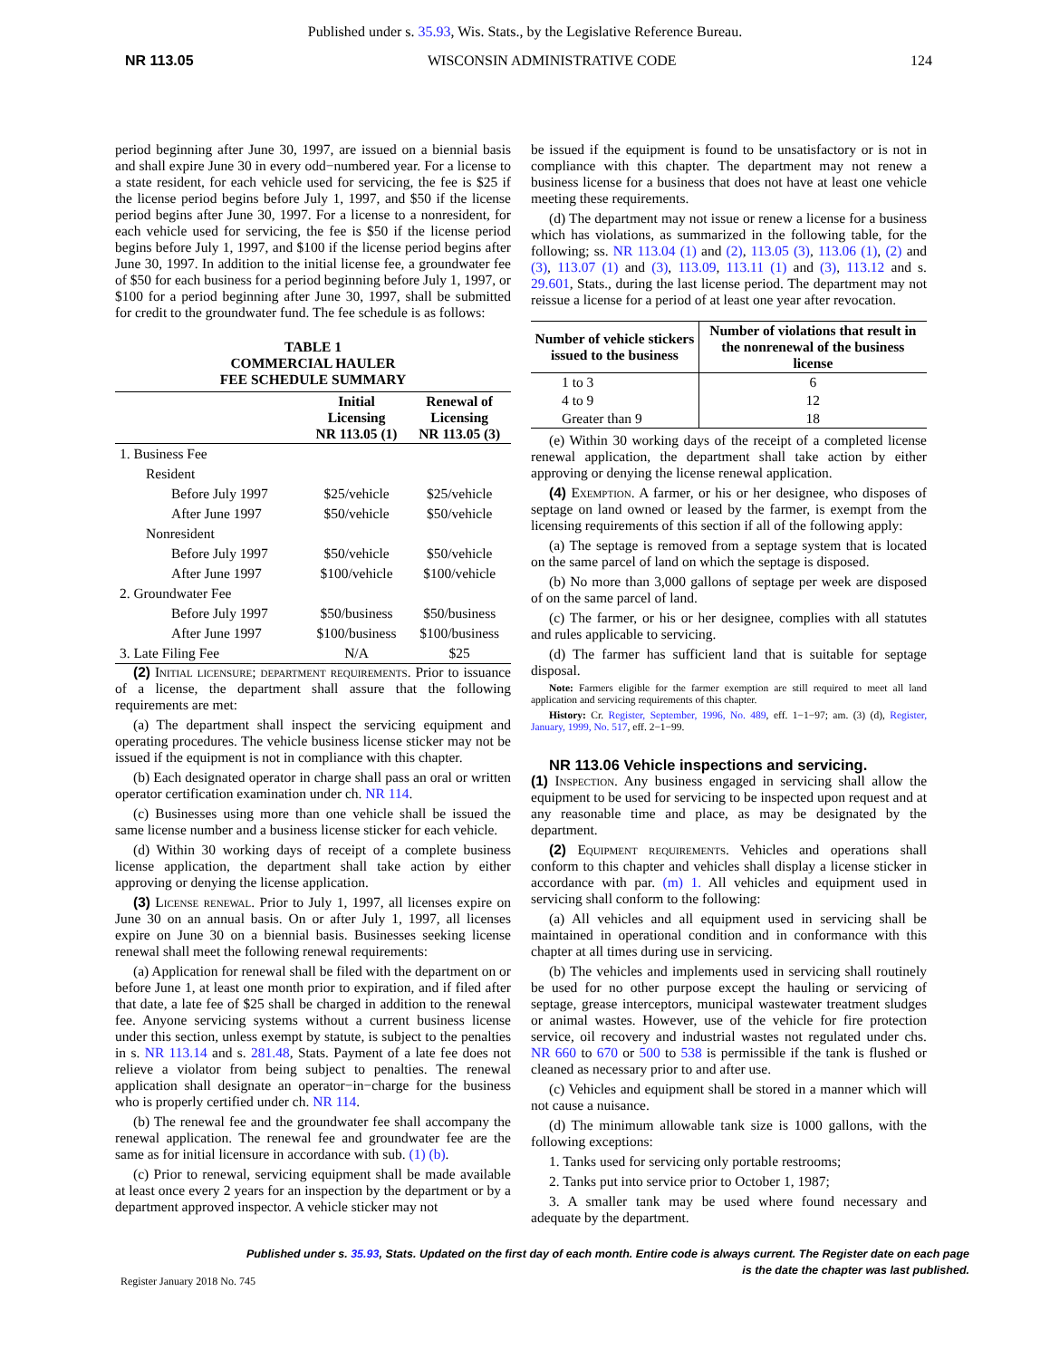Published under s. 35.93, Wis. Stats., by the Legislative Reference Bureau.
NR 113.05 WISCONSIN ADMINISTRATIVE CODE 124
period beginning after June 30, 1997, are issued on a biennial basis and shall expire June 30 in every odd−numbered year. For a license to a state resident, for each vehicle used for servicing, the fee is $25 if the license period begins before July 1, 1997, and $50 if the license period begins after June 30, 1997. For a license to a nonresident, for each vehicle used for servicing, the fee is $50 if the license period begins before July 1, 1997, and $100 if the license period begins after June 30, 1997. In addition to the initial license fee, a groundwater fee of $50 for each business for a period beginning before July 1, 1997, or $100 for a period beginning after June 30, 1997, shall be submitted for credit to the groundwater fund. The fee schedule is as follows:
TABLE 1
COMMERCIAL HAULER
FEE SCHEDULE SUMMARY
| | Initial Licensing NR 113.05 (1) | Renewal of Licensing NR 113.05 (3) |
| --- | --- | --- |
| 1. Business Fee | | |
| Resident | | |
| Before July 1997 | $25/vehicle | $25/vehicle |
| After June 1997 | $50/vehicle | $50/vehicle |
| Nonresident | | |
| Before July 1997 | $50/vehicle | $50/vehicle |
| After June 1997 | $100/vehicle | $100/vehicle |
| 2. Groundwater Fee | | |
| Before July 1997 | $50/business | $50/business |
| After June 1997 | $100/business | $100/business |
| 3. Late Filing Fee | N/A | $25 |
(2) Initial licensure; department requirements. Prior to issuance of a license, the department shall assure that the following requirements are met:
(a) The department shall inspect the servicing equipment and operating procedures. The vehicle business license sticker may not be issued if the equipment is not in compliance with this chapter.
(b) Each designated operator in charge shall pass an oral or written operator certification examination under ch. NR 114.
(c) Businesses using more than one vehicle shall be issued the same license number and a business license sticker for each vehicle.
(d) Within 30 working days of receipt of a complete business license application, the department shall take action by either approving or denying the license application.
(3) License renewal. Prior to July 1, 1997, all licenses expire on June 30 on an annual basis. On or after July 1, 1997, all licenses expire on June 30 on a biennial basis. Businesses seeking license renewal shall meet the following renewal requirements:
(a) Application for renewal shall be filed with the department on or before June 1, at least one month prior to expiration, and if filed after that date, a late fee of $25 shall be charged in addition to the renewal fee. Anyone servicing systems without a current business license under this section, unless exempt by statute, is subject to the penalties in s. NR 113.14 and s. 281.48, Stats. Payment of a late fee does not relieve a violator from being subject to penalties. The renewal application shall designate an operator−in−charge for the business who is properly certified under ch. NR 114.
(b) The renewal fee and the groundwater fee shall accompany the renewal application. The renewal fee and groundwater fee are the same as for initial licensure in accordance with sub. (1) (b).
(c) Prior to renewal, servicing equipment shall be made available at least once every 2 years for an inspection by the department or by a department approved inspector. A vehicle sticker may not
be issued if the equipment is found to be unsatisfactory or is not in compliance with this chapter. The department may not renew a business license for a business that does not have at least one vehicle meeting these requirements.
(d) The department may not issue or renew a license for a business which has violations, as summarized in the following table, for the following; ss. NR 113.04 (1) and (2), 113.05 (3), 113.06 (1), (2) and (3), 113.07 (1) and (3), 113.09, 113.11 (1) and (3), 113.12 and s. 29.601, Stats., during the last license period. The department may not reissue a license for a period of at least one year after revocation.
| Number of vehicle stickers issued to the business | Number of violations that result in the nonrenewal of the business license |
| --- | --- |
| 1 to 3 | 6 |
| 4 to 9 | 12 |
| Greater than 9 | 18 |
(e) Within 30 working days of the receipt of a completed license renewal application, the department shall take action by either approving or denying the license renewal application.
(4) Exemption. A farmer, or his or her designee, who disposes of septage on land owned or leased by the farmer, is exempt from the licensing requirements of this section if all of the following apply:
(a) The septage is removed from a septage system that is located on the same parcel of land on which the septage is disposed.
(b) No more than 3,000 gallons of septage per week are disposed of on the same parcel of land.
(c) The farmer, or his or her designee, complies with all statutes and rules applicable to servicing.
(d) The farmer has sufficient land that is suitable for septage disposal.
Note: Farmers eligible for the farmer exemption are still required to meet all land application and servicing requirements of this chapter.
History: Cr. Register, September, 1996, No. 489, eff. 1−1−97; am. (3) (d), Register, January, 1999, No. 517, eff. 2−1−99.
NR 113.06 Vehicle inspections and servicing.
(1) Inspection. Any business engaged in servicing shall allow the equipment to be used for servicing to be inspected upon request and at any reasonable time and place, as may be designated by the department.
(2) Equipment requirements. Vehicles and operations shall conform to this chapter and vehicles shall display a license sticker in accordance with par. (m) 1. All vehicles and equipment used in servicing shall conform to the following:
(a) All vehicles and all equipment used in servicing shall be maintained in operational condition and in conformance with this chapter at all times during use in servicing.
(b) The vehicles and implements used in servicing shall routinely be used for no other purpose except the hauling or servicing of septage, grease interceptors, municipal wastewater treatment sludges or animal wastes. However, use of the vehicle for fire protection service, oil recovery and industrial wastes not regulated under chs. NR 660 to 670 or 500 to 538 is permissible if the tank is flushed or cleaned as necessary prior to and after use.
(c) Vehicles and equipment shall be stored in a manner which will not cause a nuisance.
(d) The minimum allowable tank size is 1000 gallons, with the following exceptions:
1. Tanks used for servicing only portable restrooms;
2. Tanks put into service prior to October 1, 1987;
3. A smaller tank may be used where found necessary and adequate by the department.
Published under s. 35.93, Stats. Updated on the first day of each month. Entire code is always current. The Register date on each page
is the date the chapter was last published.
Register January 2018 No. 745